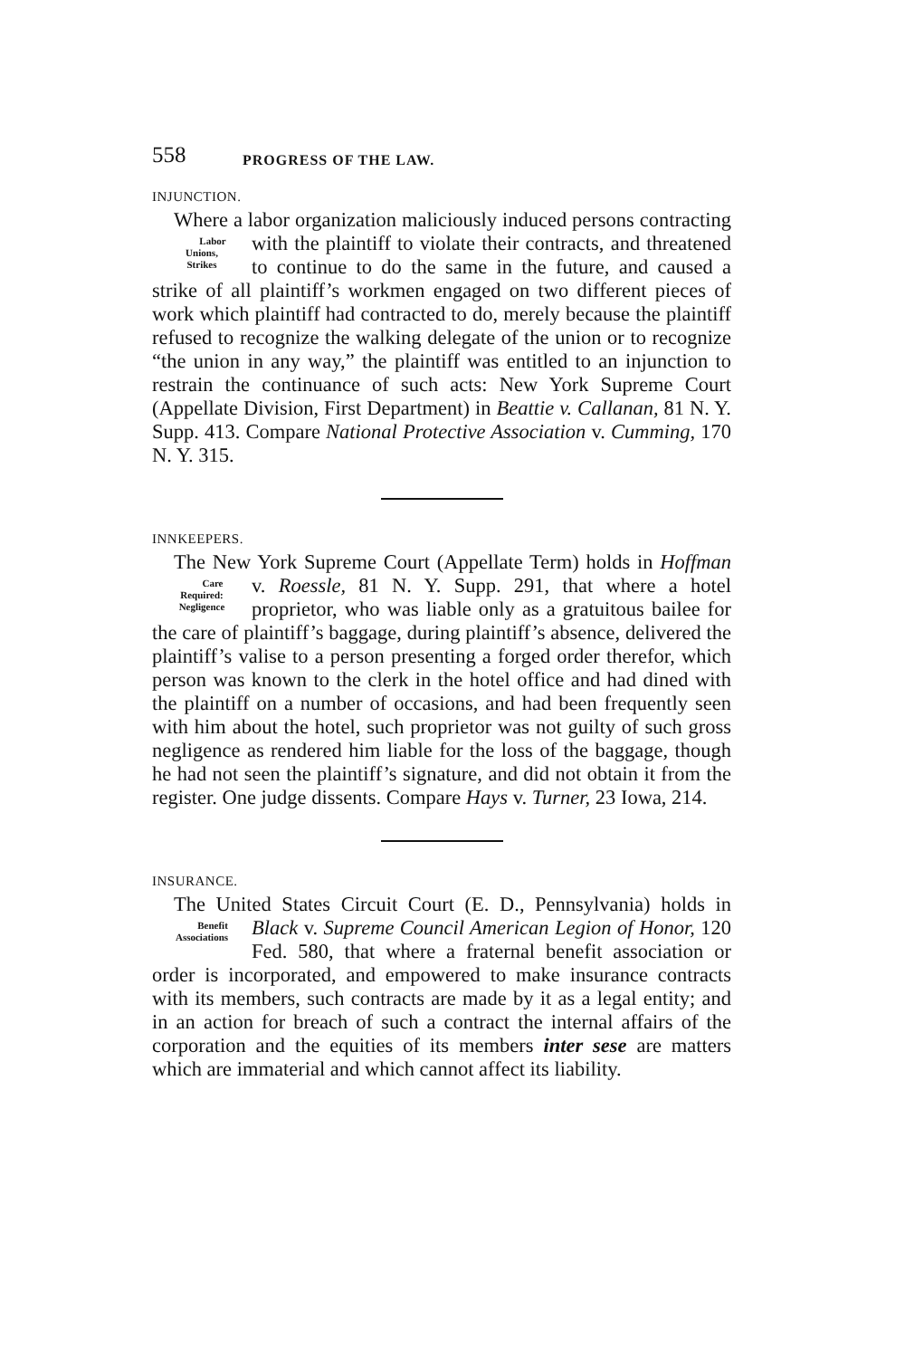558 PROGRESS OF THE LAW.
INJUNCTION.
Where a labor organization maliciously induced persons contracting with the plaintiff to violate their contracts, Labor
Unions,
Strikes and threatened to continue to do the same in the future, and caused a strike of all plaintiff’s workmen engaged on two different pieces of work which plaintiff had contracted to do, merely because the plaintiff refused to recognize the walking delegate of the union or to recognize “the union in any way,” the plaintiff was entitled to an injunction to restrain the continuance of such acts: New York Supreme Court (Appellate Division, First Department) in Beattie v. Callanan, 81 N. Y. Supp. 413. Compare National Protective Association v. Cumming, 170 N. Y. 315.
INNKEEPERS.
The New York Supreme Court (Appellate Term) holds in Hoffman v. Roessle, 81 N. Y. Supp. 291, that where a Care
Required:
Negligence hotel proprietor, who was liable only as a gratuitous bailee for the care of plaintiff’s baggage, during plaintiff’s absence, delivered the plaintiff’s valise to a person presenting a forged order therefor, which person was known to the clerk in the hotel office and had dined with the plaintiff on a number of occasions, and had been frequently seen with him about the hotel, such proprietor was not guilty of such gross negligence as rendered him liable for the loss of the baggage, though he had not seen the plaintiff’s signature, and did not obtain it from the register. One judge dissents. Compare Hays v. Turner, 23 Iowa, 214.
INSURANCE.
The United States Circuit Court (E. D., Pennsylvania) holds in Black v. Supreme Council American Legion of Benefit
Associations Honor, 120 Fed. 580, that where a fraternal benefit association or order is incorporated, and empowered to make insurance contracts with its members, such contracts are made by it as a legal entity; and in an action for breach of such a contract the internal affairs of the corporation and the equities of its members inter sese are matters which are immaterial and which cannot affect its liability.